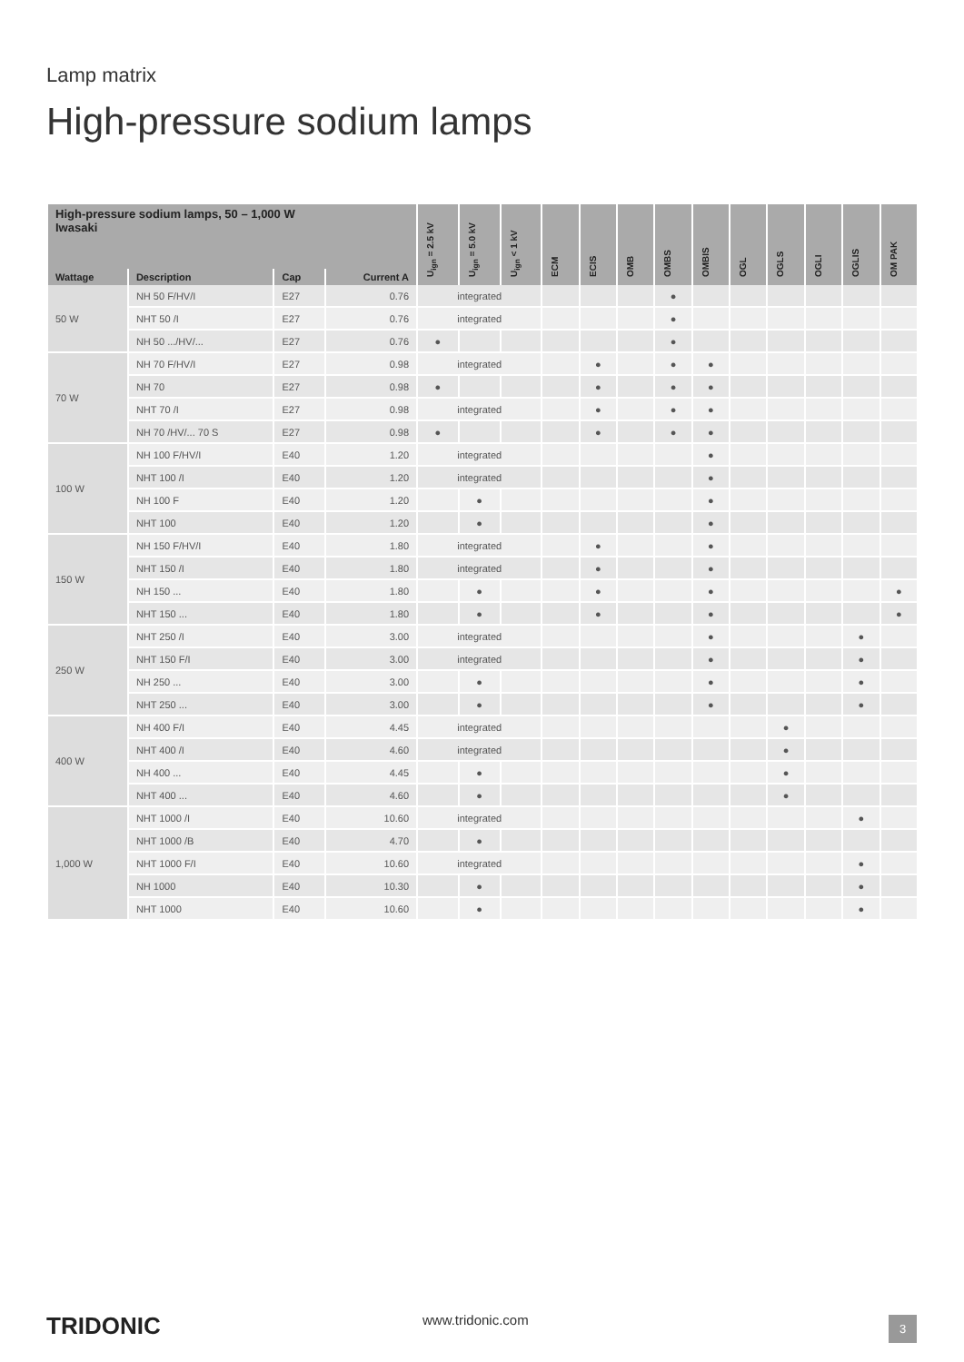Lamp matrix
High-pressure sodium lamps
| High-pressure sodium lamps, 50 – 1,000 W Iwasaki | | | | U<sub>ign</sub> = 2.5 kV | U<sub>ign</sub> = 5.0 kV | U<sub>ign</sub> < 1 kV | ECM | ECIS | OMB | OMBS | OMBIS | OGL | OGLS | OGLI | OGLIS | OM PAK |
| --- | --- | --- | --- | --- | --- | --- | --- | --- | --- | --- | --- | --- | --- | --- | --- | --- |
| Wattage | Description | Cap | Current A | | | | | | | | | | | | | |
| 50 W | NH 50 F/HV/I | E27 | 0.76 | integrated | | | | | | ● | | | | | | |
| | NHT 50 /I | E27 | 0.76 | integrated | | | | | | ● | | | | | | |
| | NH 50 .../HV/... | E27 | 0.76 | ● | | | | | | ● | | | | | | |
| 70 W | NH 70 F/HV/I | E27 | 0.98 | integrated | | | | ● | | ● | ● | | | | | |
| | NH 70 | E27 | 0.98 | ● | | | | ● | | ● | ● | | | | | |
| | NHT 70 /I | E27 | 0.98 | integrated | | | | ● | | ● | ● | | | | | |
| | NH 70 /HV/... 70 S | E27 | 0.98 | ● | | | | ● | | ● | ● | | | | | |
| 100 W | NH 100 F/HV/I | E40 | 1.20 | integrated | | | | | | | ● | | | | | |
| | NHT 100 /I | E40 | 1.20 | integrated | | | | | | | ● | | | | | |
| | NH 100 F | E40 | 1.20 | | ● | | | | | | ● | | | | | |
| | NHT 100 | E40 | 1.20 | | ● | | | | | | ● | | | | | |
| 150 W | NH 150 F/HV/I | E40 | 1.80 | integrated | | | | ● | | | ● | | | | | |
| | NHT 150 /I | E40 | 1.80 | integrated | | | | ● | | | ● | | | | | |
| | NH 150 ... | E40 | 1.80 | | ● | | | ● | | | ● | | | | | ● |
| | NHT 150 ... | E40 | 1.80 | | ● | | | ● | | | ● | | | | | ● |
| 250 W | NHT 250 /I | E40 | 3.00 | integrated | | | | | | | ● | | | | ● | |
| | NHT 150 F/I | E40 | 3.00 | integrated | | | | | | | ● | | | | ● | |
| | NH 250 ... | E40 | 3.00 | | ● | | | | | | ● | | | | ● | |
| | NHT 250 ... | E40 | 3.00 | | ● | | | | | | ● | | | | ● | |
| 400 W | NH 400 F/I | E40 | 4.45 | integrated | | | | | | | | | ● | | | |
| | NHT 400 /I | E40 | 4.60 | integrated | | | | | | | | | ● | | | |
| | NH 400 ... | E40 | 4.45 | | ● | | | | | | | | ● | | | |
| | NHT 400 ... | E40 | 4.60 | | ● | | | | | | | | ● | | | |
| 1,000 W | NHT 1000 /I | E40 | 10.60 | integrated | | | | | | | | | | | ● | |
| | NHT 1000 /B | E40 | 4.70 | | ● | | | | | | | | | | | |
| | NHT 1000 F/I | E40 | 10.60 | integrated | | | | | | | | | | | ● | |
| | NH 1000 | E40 | 10.30 | | ● | | | | | | | | | | ● | |
| | NHT 1000 | E40 | 10.60 | | ● | | | | | | | | | | ● | |
TRIDONIC www.tridonic.com 3